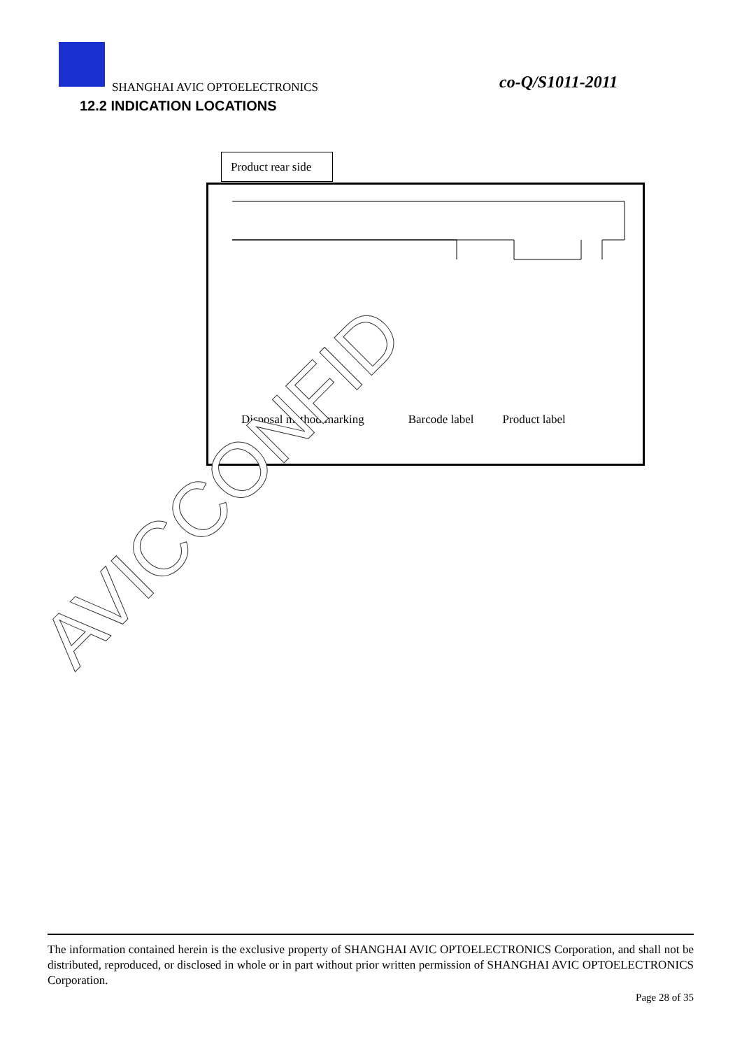SHANGHAI AVIC OPTOELECTRONICS co-Q/S1011-2011
12.2 INDICATION LOCATIONS
Product rear side
Disposal method marking Barcode label Product label
AVICCONFID
The information contained herein is the exclusive property of SHANGHAI AVIC OPTOELECTRONICS Corporation, and shall not be distributed, reproduced, or disclosed in whole or in part without prior written permission of SHANGHAI AVIC OPTOELECTRONICS Corporation.
Page 28 of 35